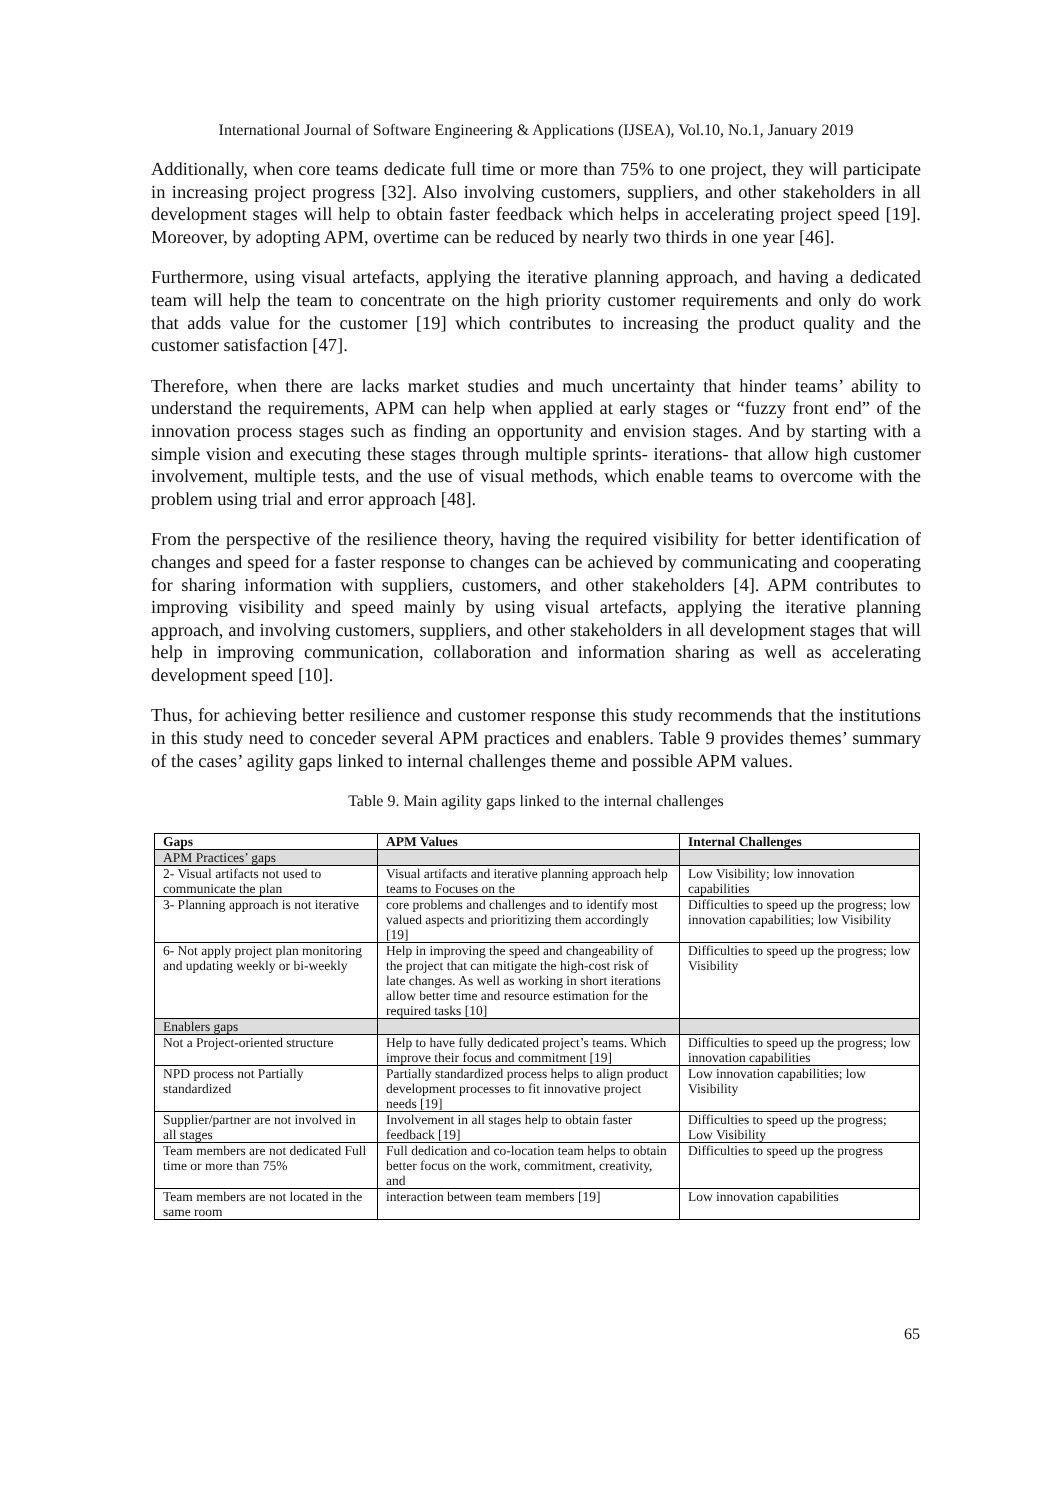International Journal of Software Engineering & Applications (IJSEA), Vol.10, No.1, January 2019
Additionally, when core teams dedicate full time or more than 75% to one project, they will participate in increasing project progress [32]. Also involving customers, suppliers, and other stakeholders in all development stages will help to obtain faster feedback which helps in accelerating project speed [19]. Moreover, by adopting APM, overtime can be reduced by nearly two thirds in one year [46].
Furthermore, using visual artefacts, applying the iterative planning approach, and having a dedicated team will help the team to concentrate on the high priority customer requirements and only do work that adds value for the customer [19] which contributes to increasing the product quality and the customer satisfaction [47].
Therefore, when there are lacks market studies and much uncertainty that hinder teams’ ability to understand the requirements, APM can help when applied at early stages or “fuzzy front end” of the innovation process stages such as finding an opportunity and envision stages. And by starting with a simple vision and executing these stages through multiple sprints- iterations- that allow high customer involvement, multiple tests, and the use of visual methods, which enable teams to overcome with the problem using trial and error approach [48].
From the perspective of the resilience theory, having the required visibility for better identification of changes and speed for a faster response to changes can be achieved by communicating and cooperating for sharing information with suppliers, customers, and other stakeholders [4]. APM contributes to improving visibility and speed mainly by using visual artefacts, applying the iterative planning approach, and involving customers, suppliers, and other stakeholders in all development stages that will help in improving communication, collaboration and information sharing as well as accelerating development speed [10].
Thus, for achieving better resilience and customer response this study recommends that the institutions in this study need to conceder several APM practices and enablers. Table 9 provides themes’ summary of the cases’ agility gaps linked to internal challenges theme and possible APM values.
Table 9. Main agility gaps linked to the internal challenges
| Gaps | APM Values | Internal Challenges |
| --- | --- | --- |
| APM Practices’ gaps | | |
| 2- Visual artifacts not used to communicate the plan | Visual artifacts and iterative planning approach help teams to Focuses on the | Low Visibility; low innovation capabilities |
| 3- Planning approach is not iterative | core problems and challenges and to identify most valued aspects and prioritizing them accordingly [19] | Difficulties to speed up the progress; low innovation capabilities; low Visibility |
| 6- Not apply project plan monitoring and updating weekly or bi-weekly | Help in improving the speed and changeability of the project that can mitigate the high-cost risk of late changes. As well as working in short iterations allow better time and resource estimation for the required tasks [10] | Difficulties to speed up the progress; low Visibility |
| Enablers gaps | | |
| Not a Project-oriented structure | Help to have fully dedicated project’s teams. Which improve their focus and commitment [19] | Difficulties to speed up the progress; low innovation capabilities |
| NPD process not Partially standardized | Partially standardized process helps to align product development processes to fit innovative project needs [19] | Low innovation capabilities; low Visibility |
| Supplier/partner are not involved in all stages | Involvement in all stages help to obtain faster feedback [19] | Difficulties to speed up the progress; Low Visibility |
| Team members are not dedicated Full time or more than 75% | Full dedication and co-location team helps to obtain better focus on the work, commitment, creativity, and | Difficulties to speed up the progress |
| Team members are not located in the same room | interaction between team members [19] | Low innovation capabilities |
65